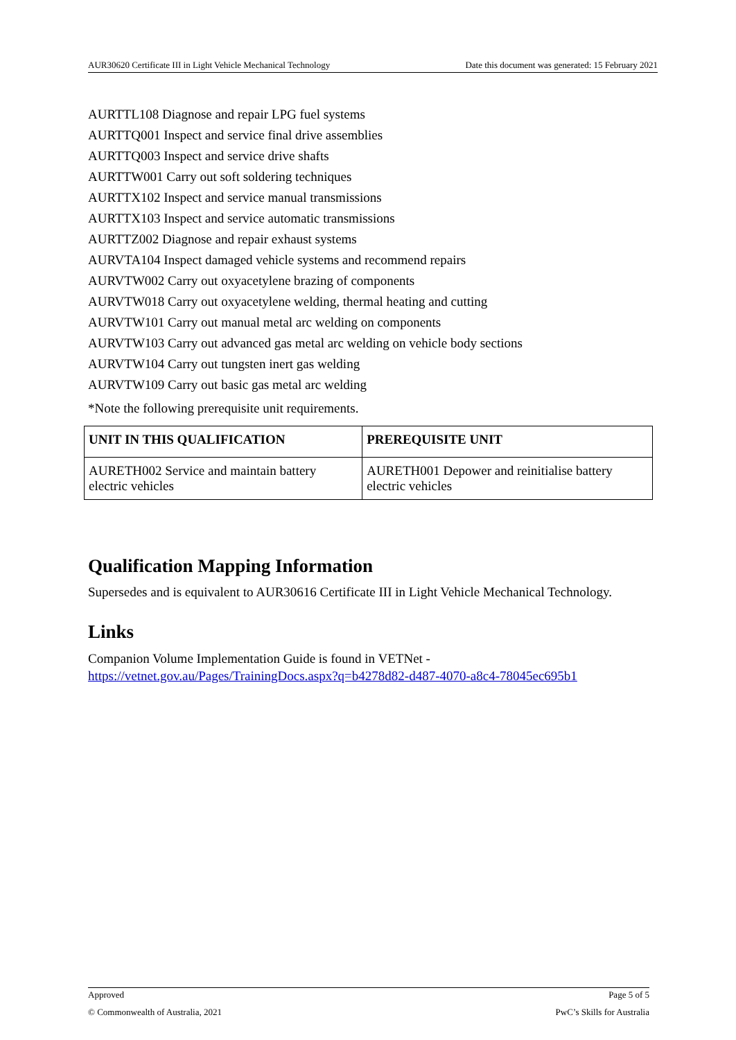AUR30620 Certificate III in Light Vehicle Mechanical Technology Date this document was generated: 15 February 2021
AURTTL108 Diagnose and repair LPG fuel systems
AURTTQ001 Inspect and service final drive assemblies
AURTTQ003 Inspect and service drive shafts
AURTTW001 Carry out soft soldering techniques
AURTTX102 Inspect and service manual transmissions
AURTTX103 Inspect and service automatic transmissions
AURTTZ002 Diagnose and repair exhaust systems
AURVTA104 Inspect damaged vehicle systems and recommend repairs
AURVTW002 Carry out oxyacetylene brazing of components
AURVTW018 Carry out oxyacetylene welding, thermal heating and cutting
AURVTW101 Carry out manual metal arc welding on components
AURVTW103 Carry out advanced gas metal arc welding on vehicle body sections
AURVTW104 Carry out tungsten inert gas welding
AURVTW109 Carry out basic gas metal arc welding
*Note the following prerequisite unit requirements.
| UNIT IN THIS QUALIFICATION | PREREQUISITE UNIT |
| --- | --- |
| AURETH002 Service and maintain battery electric vehicles | AURETH001 Depower and reinitialise battery electric vehicles |
Qualification Mapping Information
Supersedes and is equivalent to AUR30616 Certificate III in Light Vehicle Mechanical Technology.
Links
Companion Volume Implementation Guide is found in VETNet -
https://vetnet.gov.au/Pages/TrainingDocs.aspx?q=b4278d82-d487-4070-a8c4-78045ec695b1
Approved Page 5 of 5
© Commonwealth of Australia, 2021 PwC’s Skills for Australia